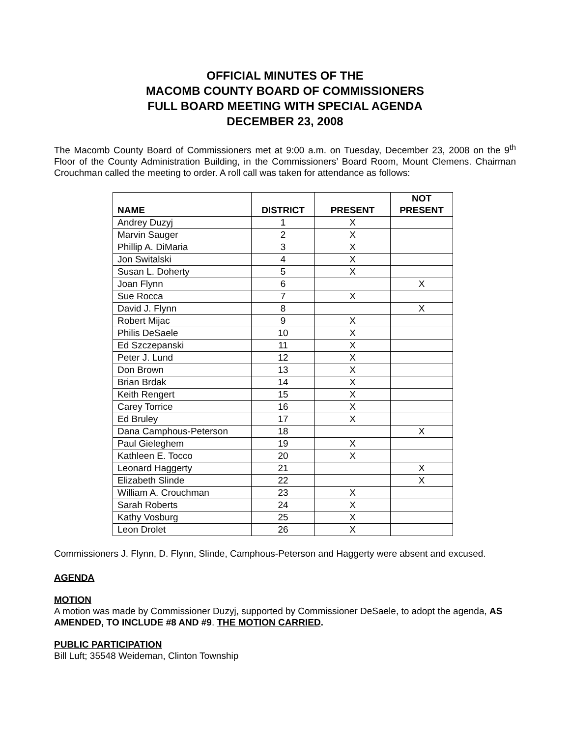OFFICIAL MINUTES OF THE
MACOMB COUNTY BOARD OF COMMISSIONERS
FULL BOARD MEETING WITH SPECIAL AGENDA
DECEMBER 23, 2008
The Macomb County Board of Commissioners met at 9:00 a.m. on Tuesday, December 23, 2008 on the 9<sup>th</sup> Floor of the County Administration Building, in the Commissioners’ Board Room, Mount Clemens. Chairman Crouchman called the meeting to order. A roll call was taken for attendance as follows:
| NAME | DISTRICT | PRESENT | NOT PRESENT |
| --- | --- | --- | --- |
| Andrey Duzyj | 1 | X | |
| Marvin Sauger | 2 | X | |
| Phillip A. DiMaria | 3 | X | |
| Jon Switalski | 4 | X | |
| Susan L. Doherty | 5 | X | |
| Joan Flynn | 6 | | X |
| Sue Rocca | 7 | X | |
| David J. Flynn | 8 | | X |
| Robert Mijac | 9 | X | |
| Philis DeSaele | 10 | X | |
| Ed Szczepanski | 11 | X | |
| Peter J. Lund | 12 | X | |
| Don Brown | 13 | X | |
| Brian Brdak | 14 | X | |
| Keith Rengert | 15 | X | |
| Carey Torrice | 16 | X | |
| Ed Bruley | 17 | X | |
| Dana Camphous-Peterson | 18 | | X |
| Paul Gieleghem | 19 | X | |
| Kathleen E. Tocco | 20 | X | |
| Leonard Haggerty | 21 | | X |
| Elizabeth Slinde | 22 | | X |
| William A. Crouchman | 23 | X | |
| Sarah Roberts | 24 | X | |
| Kathy Vosburg | 25 | X | |
| Leon Drolet | 26 | X | |
Commissioners J. Flynn, D. Flynn, Slinde, Camphous-Peterson and Haggerty were absent and excused.
AGENDA
MOTION
A motion was made by Commissioner Duzyj, supported by Commissioner DeSaele, to adopt the agenda, AS AMENDED, TO INCLUDE #8 AND #9. THE MOTION CARRIED.
PUBLIC PARTICIPATION
Bill Luft; 35548 Weideman, Clinton Township